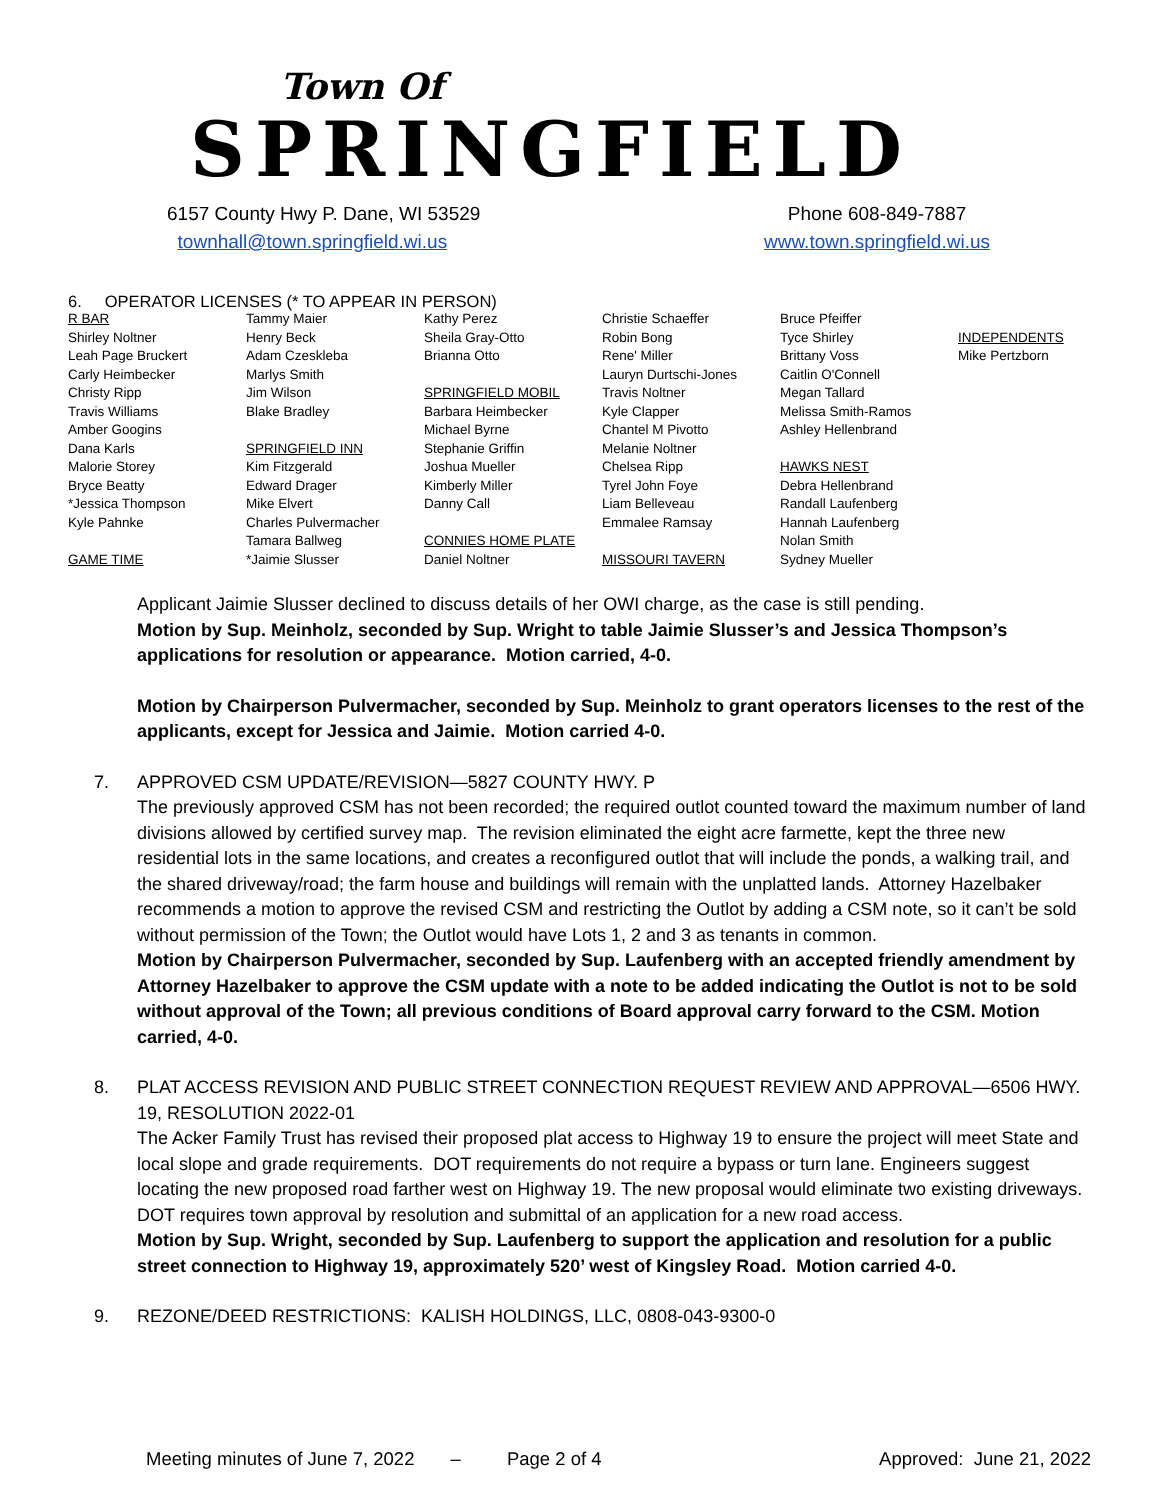Town Of
SPRINGFIELD
6157 County Hwy P. Dane, WI 53529
townhall@town.springfield.wi.us
Phone 608-849-7887
www.town.springfield.wi.us
6. OPERATOR LICENSES (* TO APPEAR IN PERSON)
| R BAR | Tammy Maier | Kathy Perez | Christie Schaeffer | Bruce Pfeiffer | |
| Shirley Noltner | Henry Beck | Sheila Gray-Otto | Robin Bong | Tyce Shirley | INDEPENDENTS |
| Leah Page Bruckert | Adam Czeskleba | Brianna Otto | Rene' Miller | Brittany Voss | Mike Pertzborn |
| Carly Heimbecker | Marlys Smith | | Lauryn Durtschi-Jones | Caitlin O'Connell | |
| Christy Ripp | Jim Wilson | SPRINGFIELD MOBIL | Travis Noltner | Megan Tallard | |
| Travis Williams | Blake Bradley | Barbara Heimbecker | Kyle Clapper | Melissa Smith-Ramos | |
| Amber Googins | | Michael Byrne | Chantel M Pivotto | Ashley Hellenbrand | |
| Dana Karls | SPRINGFIELD INN | Stephanie Griffin | Melanie Noltner | | |
| Malorie Storey | Kim Fitzgerald | Joshua Mueller | Chelsea Ripp | HAWKS NEST | |
| Bryce Beatty | Edward Drager | Kimberly Miller | Tyrel John Foye | Debra Hellenbrand | |
| *Jessica Thompson | Mike Elvert | Danny Call | Liam Belleveau | Randall Laufenberg | |
| Kyle Pahnke | Charles Pulvermacher | | Emmalee Ramsay | Hannah Laufenberg | |
| | Tamara Ballweg | CONNIES HOME PLATE | | Nolan Smith | |
| GAME TIME | *Jaimie Slusser | Daniel Noltner | MISSOURI TAVERN | Sydney Mueller | |
Applicant Jaimie Slusser declined to discuss details of her OWI charge, as the case is still pending.
Motion by Sup. Meinholz, seconded by Sup. Wright to table Jaimie Slusser’s and Jessica Thompson’s applications for resolution or appearance. Motion carried, 4-0.
Motion by Chairperson Pulvermacher, seconded by Sup. Meinholz to grant operators licenses to the rest of the applicants, except for Jessica and Jaimie. Motion carried 4-0.
7. APPROVED CSM UPDATE/REVISION—5827 COUNTY HWY. P
The previously approved CSM has not been recorded; the required outlot counted toward the maximum number of land divisions allowed by certified survey map. The revision eliminated the eight acre farmette, kept the three new residential lots in the same locations, and creates a reconfigured outlot that will include the ponds, a walking trail, and the shared driveway/road; the farm house and buildings will remain with the unplatted lands. Attorney Hazelbaker recommends a motion to approve the revised CSM and restricting the Outlot by adding a CSM note, so it can’t be sold without permission of the Town; the Outlot would have Lots 1, 2 and 3 as tenants in common.
Motion by Chairperson Pulvermacher, seconded by Sup. Laufenberg with an accepted friendly amendment by Attorney Hazelbaker to approve the CSM update with a note to be added indicating the Outlot is not to be sold without approval of the Town; all previous conditions of Board approval carry forward to the CSM. Motion carried, 4-0.
8. PLAT ACCESS REVISION AND PUBLIC STREET CONNECTION REQUEST REVIEW AND APPROVAL—6506 HWY. 19, RESOLUTION 2022-01
The Acker Family Trust has revised their proposed plat access to Highway 19 to ensure the project will meet State and local slope and grade requirements. DOT requirements do not require a bypass or turn lane. Engineers suggest locating the new proposed road farther west on Highway 19. The new proposal would eliminate two existing driveways. DOT requires town approval by resolution and submittal of an application for a new road access.
Motion by Sup. Wright, seconded by Sup. Laufenberg to support the application and resolution for a public street connection to Highway 19, approximately 520’ west of Kingsley Road. Motion carried 4-0.
9. REZONE/DEED RESTRICTIONS: KALISH HOLDINGS, LLC, 0808-043-9300-0
Meeting minutes of June 7, 2022 – Page 2 of 4 Approved: June 21, 2022